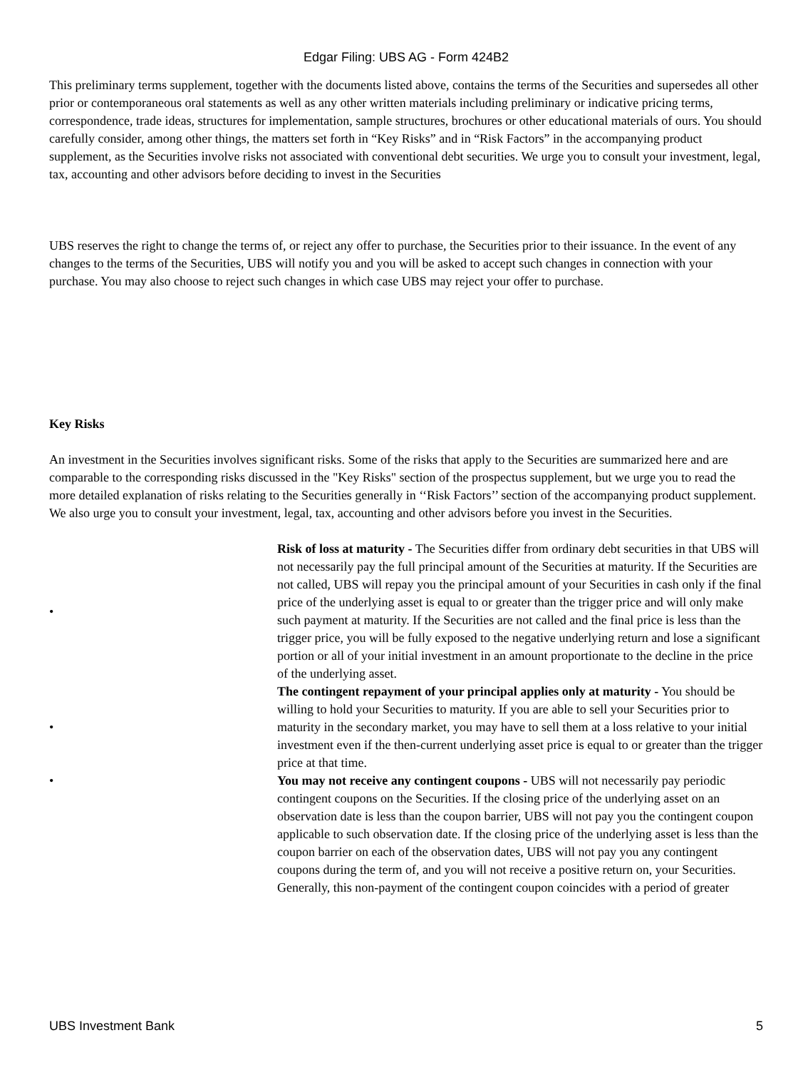Edgar Filing: UBS AG - Form 424B2
This preliminary terms supplement, together with the documents listed above, contains the terms of the Securities and supersedes all other prior or contemporaneous oral statements as well as any other written materials including preliminary or indicative pricing terms, correspondence, trade ideas, structures for implementation, sample structures, brochures or other educational materials of ours. You should carefully consider, among other things, the matters set forth in “Key Risks” and in “Risk Factors” in the accompanying product supplement, as the Securities involve risks not associated with conventional debt securities. We urge you to consult your investment, legal, tax, accounting and other advisors before deciding to invest in the Securities
UBS reserves the right to change the terms of, or reject any offer to purchase, the Securities prior to their issuance. In the event of any changes to the terms of the Securities, UBS will notify you and you will be asked to accept such changes in connection with your purchase. You may also choose to reject such changes in which case UBS may reject your offer to purchase.
Key Risks
An investment in the Securities involves significant risks. Some of the risks that apply to the Securities are summarized here and are comparable to the corresponding risks discussed in the "Key Risks" section of the prospectus supplement, but we urge you to read the more detailed explanation of risks relating to the Securities generally in ‘‘Risk Factors’’ section of the accompanying product supplement. We also urge you to consult your investment, legal, tax, accounting and other advisors before you invest in the Securities.
| • | Risk of loss at maturity - The Securities differ from ordinary debt securities in that UBS will not necessarily pay the full principal amount of the Securities at maturity. If the Securities are not called, UBS will repay you the principal amount of your Securities in cash only if the final price of the underlying asset is equal to or greater than the trigger price and will only make such payment at maturity. If the Securities are not called and the final price is less than the trigger price, you will be fully exposed to the negative underlying return and lose a significant portion or all of your initial investment in an amount proportionate to the decline in the price of the underlying asset. |
| • | The contingent repayment of your principal applies only at maturity - You should be willing to hold your Securities to maturity. If you are able to sell your Securities prior to maturity in the secondary market, you may have to sell them at a loss relative to your initial investment even if the then-current underlying asset price is equal to or greater than the trigger price at that time. |
| • | You may not receive any contingent coupons - UBS will not necessarily pay periodic contingent coupons on the Securities. If the closing price of the underlying asset on an observation date is less than the coupon barrier, UBS will not pay you the contingent coupon applicable to such observation date. If the closing price of the underlying asset is less than the coupon barrier on each of the observation dates, UBS will not pay you any contingent coupons during the term of, and you will not receive a positive return on, your Securities. Generally, this non-payment of the contingent coupon coincides with a period of greater |
UBS Investment Bank 5